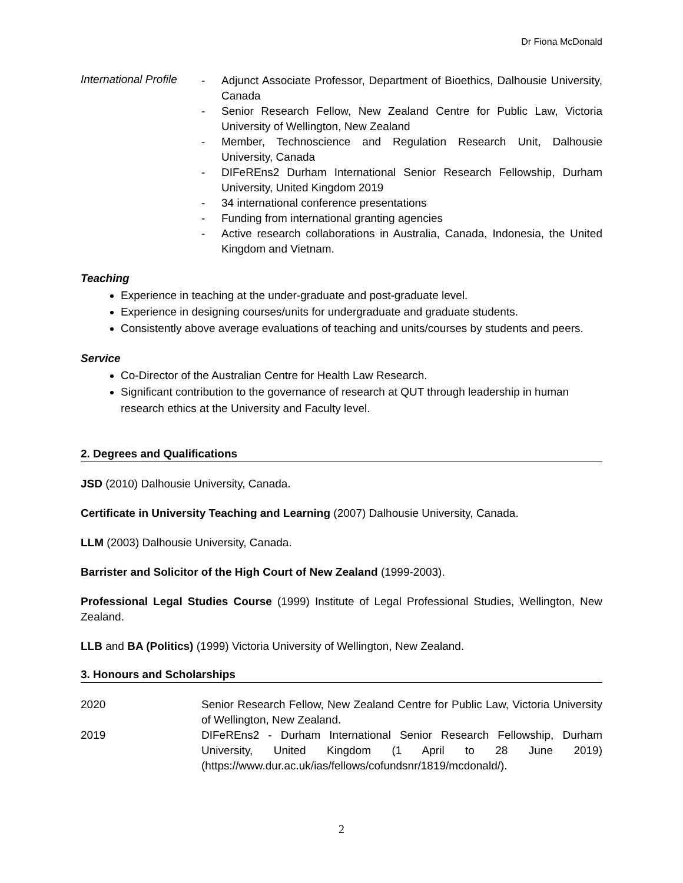Dr Fiona McDonald
International Profile
- Adjunct Associate Professor, Department of Bioethics, Dalhousie University, Canada
- Senior Research Fellow, New Zealand Centre for Public Law, Victoria University of Wellington, New Zealand
- Member, Technoscience and Regulation Research Unit, Dalhousie University, Canada
- DIFeREns2 Durham International Senior Research Fellowship, Durham University, United Kingdom 2019
- 34 international conference presentations
- Funding from international granting agencies
- Active research collaborations in Australia, Canada, Indonesia, the United Kingdom and Vietnam.
Teaching
Experience in teaching at the under-graduate and post-graduate level.
Experience in designing courses/units for undergraduate and graduate students.
Consistently above average evaluations of teaching and units/courses by students and peers.
Service
Co-Director of the Australian Centre for Health Law Research.
Significant contribution to the governance of research at QUT through leadership in human research ethics at the University and Faculty level.
2. Degrees and Qualifications
JSD (2010) Dalhousie University, Canada.
Certificate in University Teaching and Learning (2007) Dalhousie University, Canada.
LLM (2003) Dalhousie University, Canada.
Barrister and Solicitor of the High Court of New Zealand (1999-2003).
Professional Legal Studies Course (1999) Institute of Legal Professional Studies, Wellington, New Zealand.
LLB and BA (Politics) (1999) Victoria University of Wellington, New Zealand.
3. Honours and Scholarships
2020 Senior Research Fellow, New Zealand Centre for Public Law, Victoria University of Wellington, New Zealand.
2019 DIFeREns2 - Durham International Senior Research Fellowship, Durham University, United Kingdom (1 April to 28 June 2019) (https://www.dur.ac.uk/ias/fellows/cofundsnr/1819/mcdonald/).
2